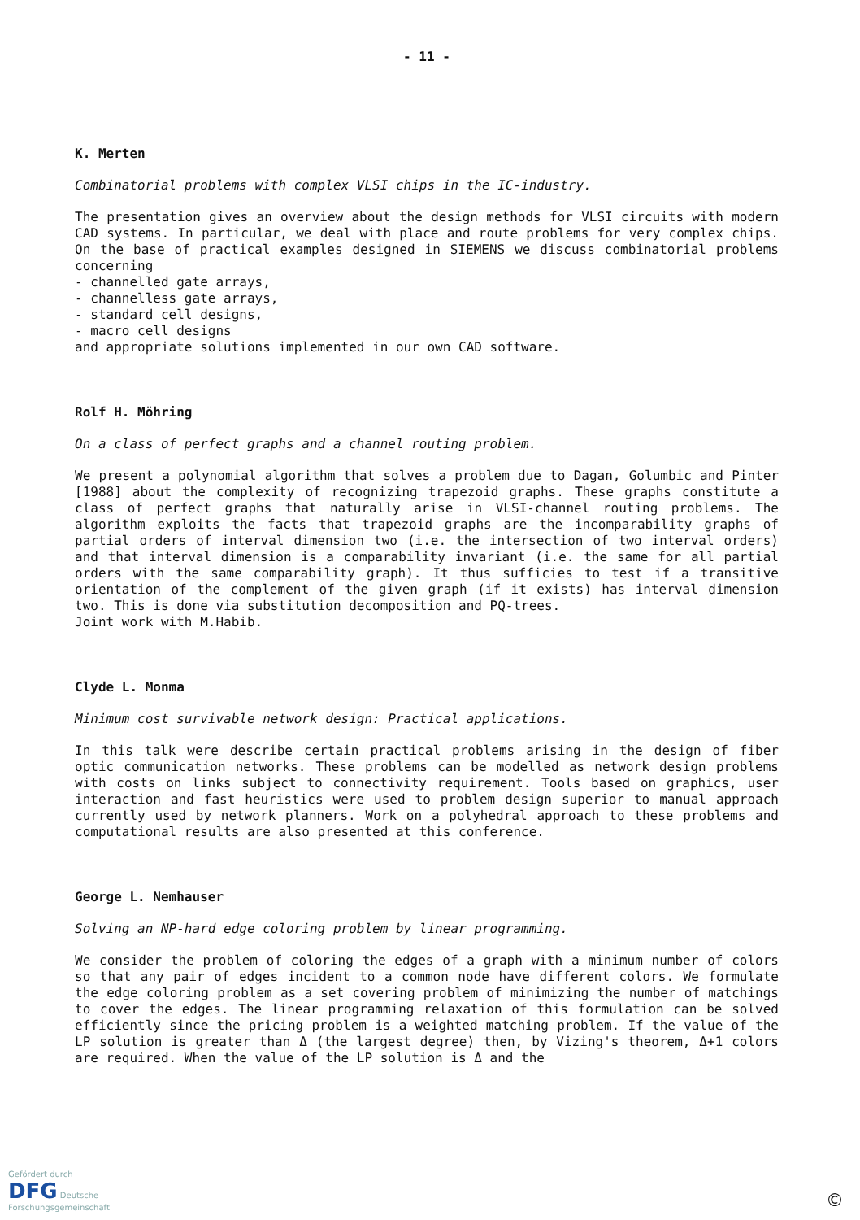- 11 -
K. Merten
Combinatorial problems with complex VLSI chips in the IC-industry.
The presentation gives an overview about the design methods for VLSI circuits with modern CAD systems. In particular, we deal with place and route problems for very complex chips. On the base of practical examples designed in SIEMENS we discuss combinatorial problems concerning
- channelled gate arrays,
- channelless gate arrays,
- standard cell designs,
- macro cell designs
and appropriate solutions implemented in our own CAD software.
Rolf H. Möhring
On a class of perfect graphs and a channel routing problem.
We present a polynomial algorithm that solves a problem due to Dagan, Golumbic and Pinter [1988] about the complexity of recognizing trapezoid graphs. These graphs constitute a class of perfect graphs that naturally arise in VLSI-channel routing problems. The algorithm exploits the facts that trapezoid graphs are the incomparability graphs of partial orders of interval dimension two (i.e. the intersection of two interval orders) and that interval dimension is a comparability invariant (i.e. the same for all partial orders with the same comparability graph). It thus sufficies to test if a transitive orientation of the complement of the given graph (if it exists) has interval dimension two. This is done via substitution decomposition and PQ-trees.
Joint work with M.Habib.
Clyde L. Monma
Minimum cost survivable network design: Practical applications.
In this talk were describe certain practical problems arising in the design of fiber optic communication networks. These problems can be modelled as network design problems with costs on links subject to connectivity requirement. Tools based on graphics, user interaction and fast heuristics were used to problem design superior to manual approach currently used by network planners. Work on a polyhedral approach to these problems and computational results are also presented at this conference.
George L. Nemhauser
Solving an NP-hard edge coloring problem by linear programming.
We consider the problem of coloring the edges of a graph with a minimum number of colors so that any pair of edges incident to a common node have different colors. We formulate the edge coloring problem as a set covering problem of minimizing the number of matchings to cover the edges. The linear programming relaxation of this formulation can be solved efficiently since the pricing problem is a weighted matching problem. If the value of the LP solution is greater than Δ (the largest degree) then, by Vizing's theorem, Δ+1 colors are required. When the value of the LP solution is Δ and the
Gefördert durch
DFG Deutsche
Forschungsgemeinschaft
©